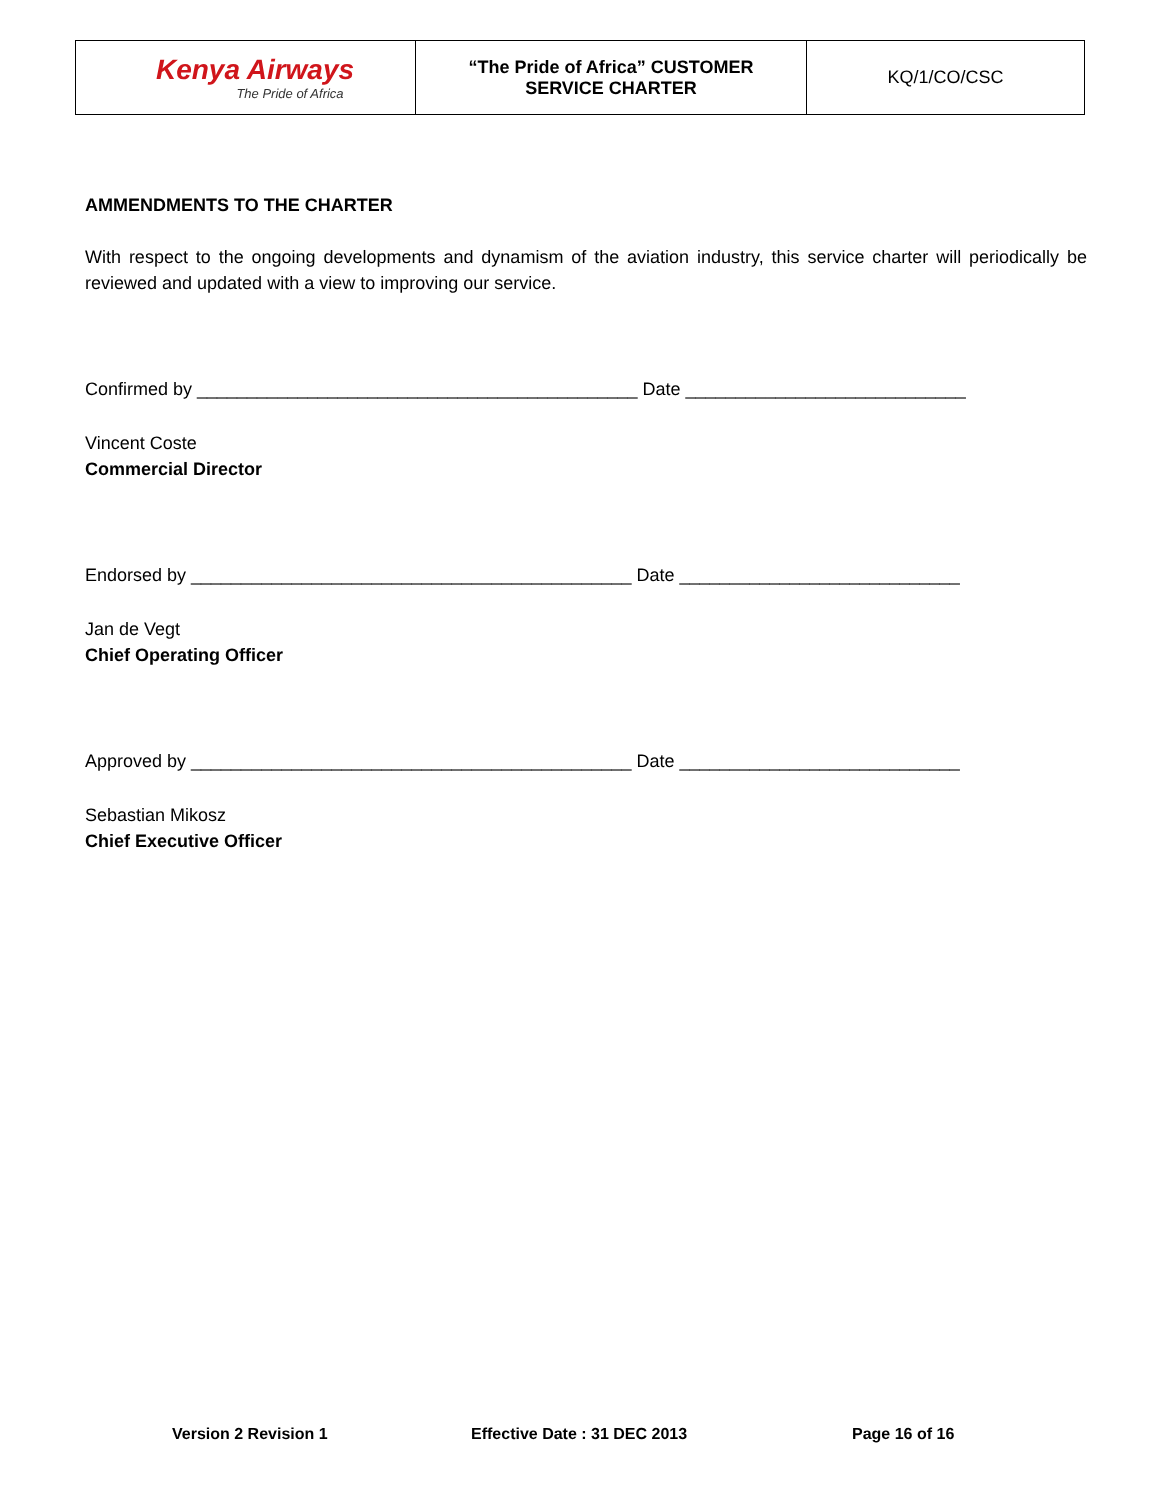| Kenya Airways The Pride of Africa | “The Pride of Africa” CUSTOMER SERVICE CHARTER | KQ/1/CO/CSC |
AMMENDMENTS TO THE CHARTER
With respect to the ongoing developments and dynamism of the aviation industry, this service charter will periodically be reviewed and updated with a view to improving our service.
Confirmed by ____________________________________________ Date ____________________________
Vincent Coste
Commercial Director
Endorsed by ____________________________________________ Date ____________________________
Jan de Vegt
Chief Operating Officer
Approved by ____________________________________________ Date ____________________________
Sebastian Mikosz
Chief Executive Officer
Version 2 Revision 1 Effective Date : 31 DEC 2013 Page 16 of 16